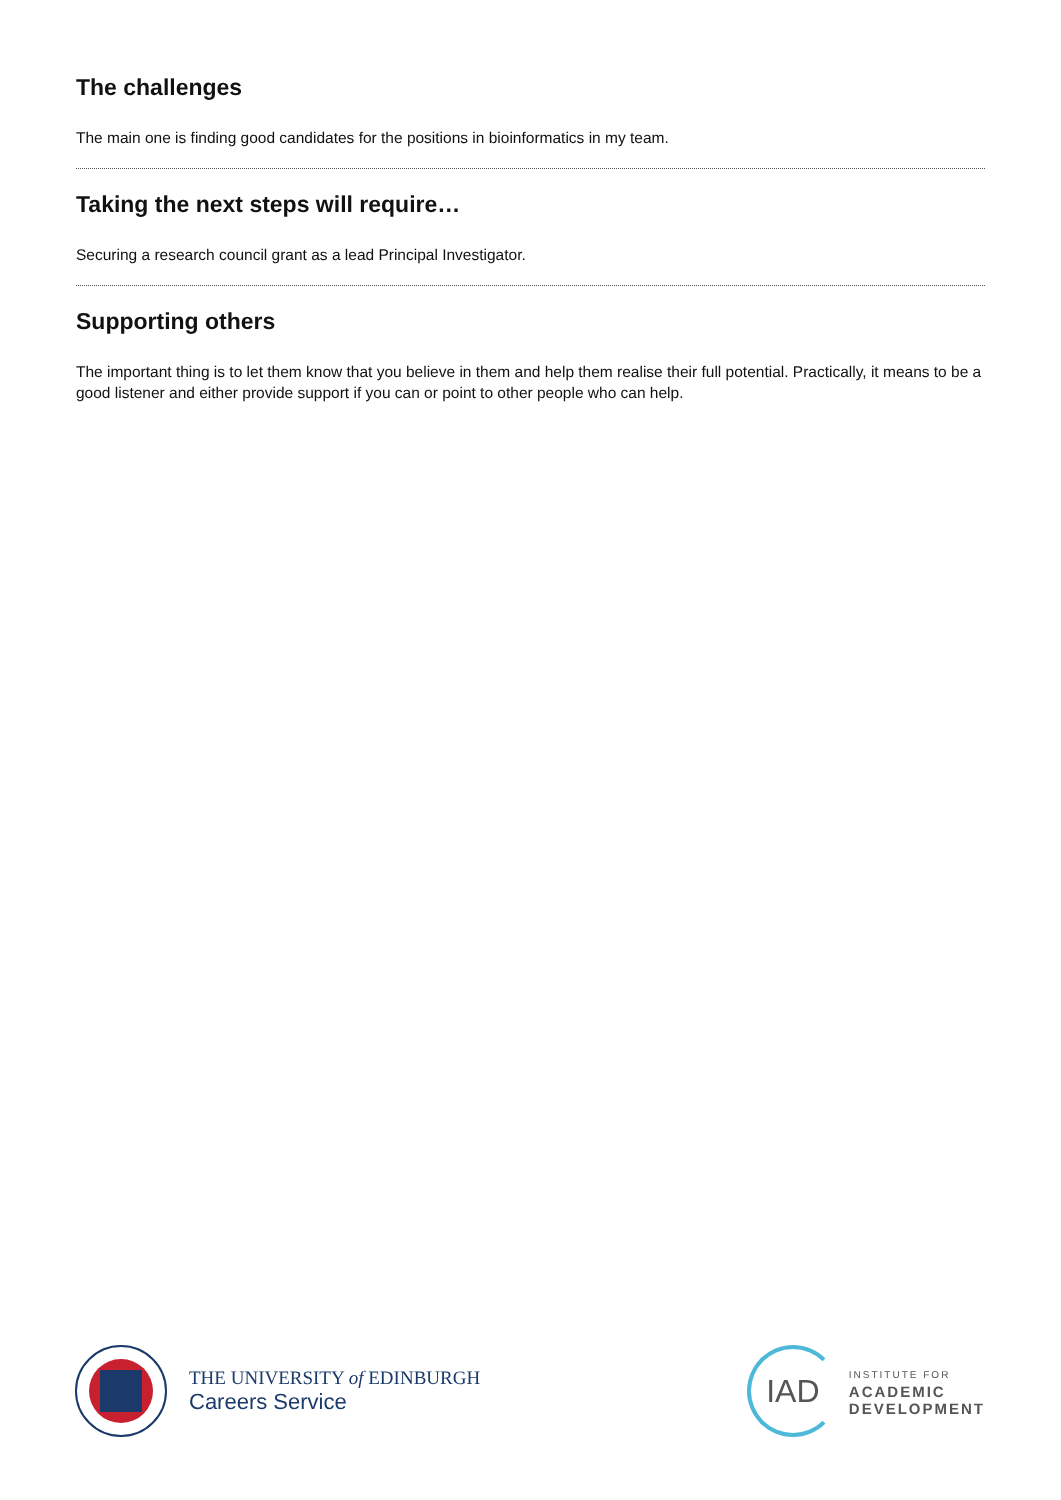The challenges
The main one is finding good candidates for the positions in bioinformatics in my team.
Taking the next steps will require…
Securing a research council grant as a lead Principal Investigator.
Supporting others
The important thing is to let them know that you believe in them and help them realise their full potential. Practically, it means to be a good listener and either provide support if you can or point to other people who can help.
THE UNIVERSITY of EDINBURGH
Careers Service
IAD
INSTITUTE FOR
ACADEMIC
DEVELOPMENT